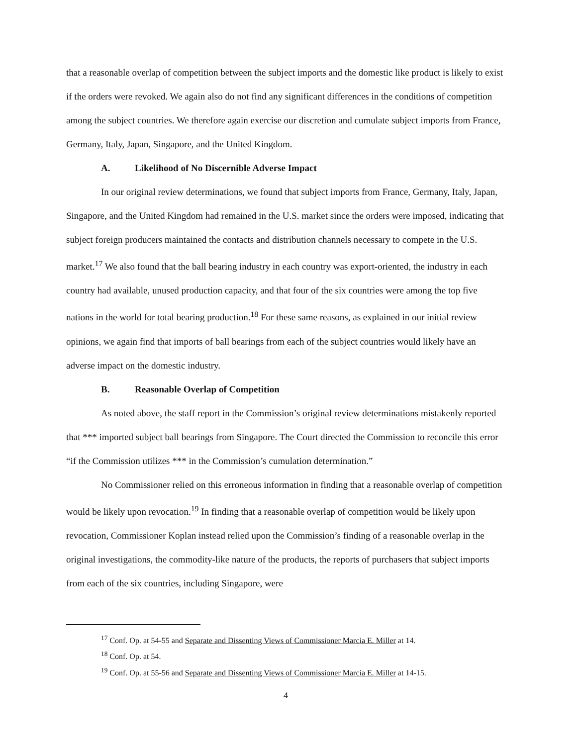that a reasonable overlap of competition between the subject imports and the domestic like product is likely to exist if the orders were revoked. We again also do not find any significant differences in the conditions of competition among the subject countries. We therefore again exercise our discretion and cumulate subject imports from France, Germany, Italy, Japan, Singapore, and the United Kingdom.
A. Likelihood of No Discernible Adverse Impact
In our original review determinations, we found that subject imports from France, Germany, Italy, Japan, Singapore, and the United Kingdom had remained in the U.S. market since the orders were imposed, indicating that subject foreign producers maintained the contacts and distribution channels necessary to compete in the U.S. market.<sup>17</sup> We also found that the ball bearing industry in each country was export-oriented, the industry in each country had available, unused production capacity, and that four of the six countries were among the top five nations in the world for total bearing production.<sup>18</sup> For these same reasons, as explained in our initial review opinions, we again find that imports of ball bearings from each of the subject countries would likely have an adverse impact on the domestic industry.
B. Reasonable Overlap of Competition
As noted above, the staff report in the Commission’s original review determinations mistakenly reported that *** imported subject ball bearings from Singapore. The Court directed the Commission to reconcile this error “if the Commission utilizes *** in the Commission’s cumulation determination.”
No Commissioner relied on this erroneous information in finding that a reasonable overlap of competition would be likely upon revocation.<sup>19</sup> In finding that a reasonable overlap of competition would be likely upon revocation, Commissioner Koplan instead relied upon the Commission’s finding of a reasonable overlap in the original investigations, the commodity-like nature of the products, the reports of purchasers that subject imports from each of the six countries, including Singapore, were
<sup>17</sup> Conf. Op. at 54-55 and Separate and Dissenting Views of Commissioner Marcia E. Miller at 14.
<sup>18</sup> Conf. Op. at 54.
<sup>19</sup> Conf. Op. at 55-56 and Separate and Dissenting Views of Commissioner Marcia E. Miller at 14-15.
4